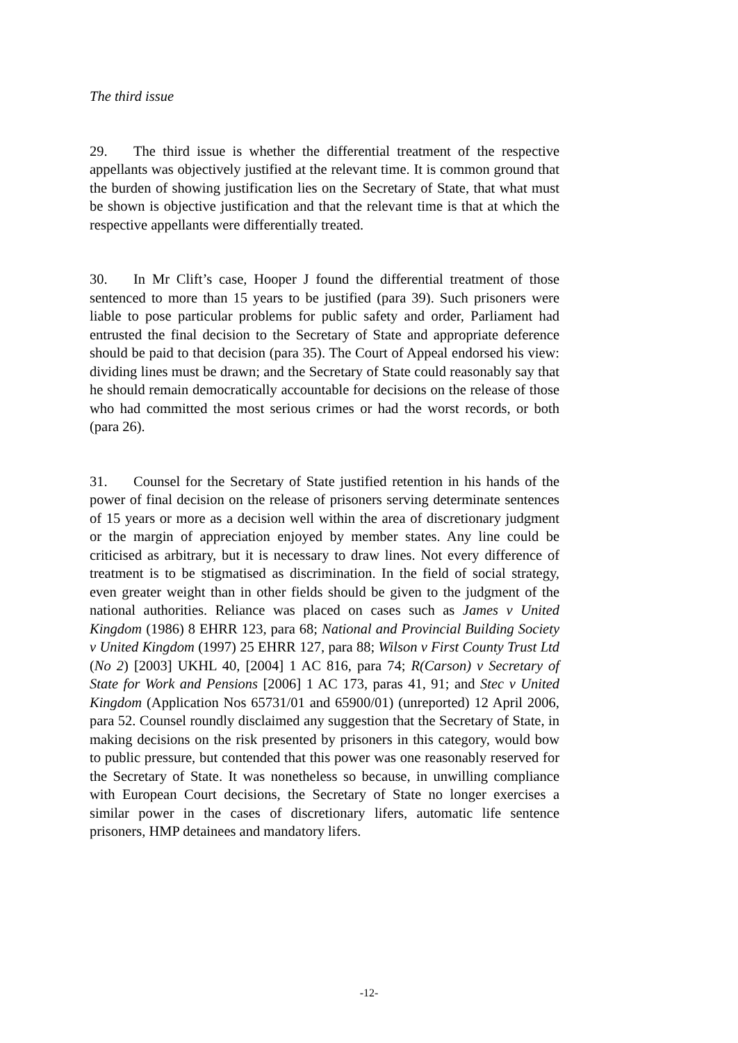The third issue
29. The third issue is whether the differential treatment of the respective appellants was objectively justified at the relevant time. It is common ground that the burden of showing justification lies on the Secretary of State, that what must be shown is objective justification and that the relevant time is that at which the respective appellants were differentially treated.
30. In Mr Clift’s case, Hooper J found the differential treatment of those sentenced to more than 15 years to be justified (para 39). Such prisoners were liable to pose particular problems for public safety and order, Parliament had entrusted the final decision to the Secretary of State and appropriate deference should be paid to that decision (para 35). The Court of Appeal endorsed his view: dividing lines must be drawn; and the Secretary of State could reasonably say that he should remain democratically accountable for decisions on the release of those who had committed the most serious crimes or had the worst records, or both (para 26).
31. Counsel for the Secretary of State justified retention in his hands of the power of final decision on the release of prisoners serving determinate sentences of 15 years or more as a decision well within the area of discretionary judgment or the margin of appreciation enjoyed by member states. Any line could be criticised as arbitrary, but it is necessary to draw lines. Not every difference of treatment is to be stigmatised as discrimination. In the field of social strategy, even greater weight than in other fields should be given to the judgment of the national authorities. Reliance was placed on cases such as James v United Kingdom (1986) 8 EHRR 123, para 68; National and Provincial Building Society v United Kingdom (1997) 25 EHRR 127, para 88; Wilson v First County Trust Ltd (No 2) [2003] UKHL 40, [2004] 1 AC 816, para 74; R(Carson) v Secretary of State for Work and Pensions [2006] 1 AC 173, paras 41, 91; and Stec v United Kingdom (Application Nos 65731/01 and 65900/01) (unreported) 12 April 2006, para 52. Counsel roundly disclaimed any suggestion that the Secretary of State, in making decisions on the risk presented by prisoners in this category, would bow to public pressure, but contended that this power was one reasonably reserved for the Secretary of State. It was nonetheless so because, in unwilling compliance with European Court decisions, the Secretary of State no longer exercises a similar power in the cases of discretionary lifers, automatic life sentence prisoners, HMP detainees and mandatory lifers.
-12-